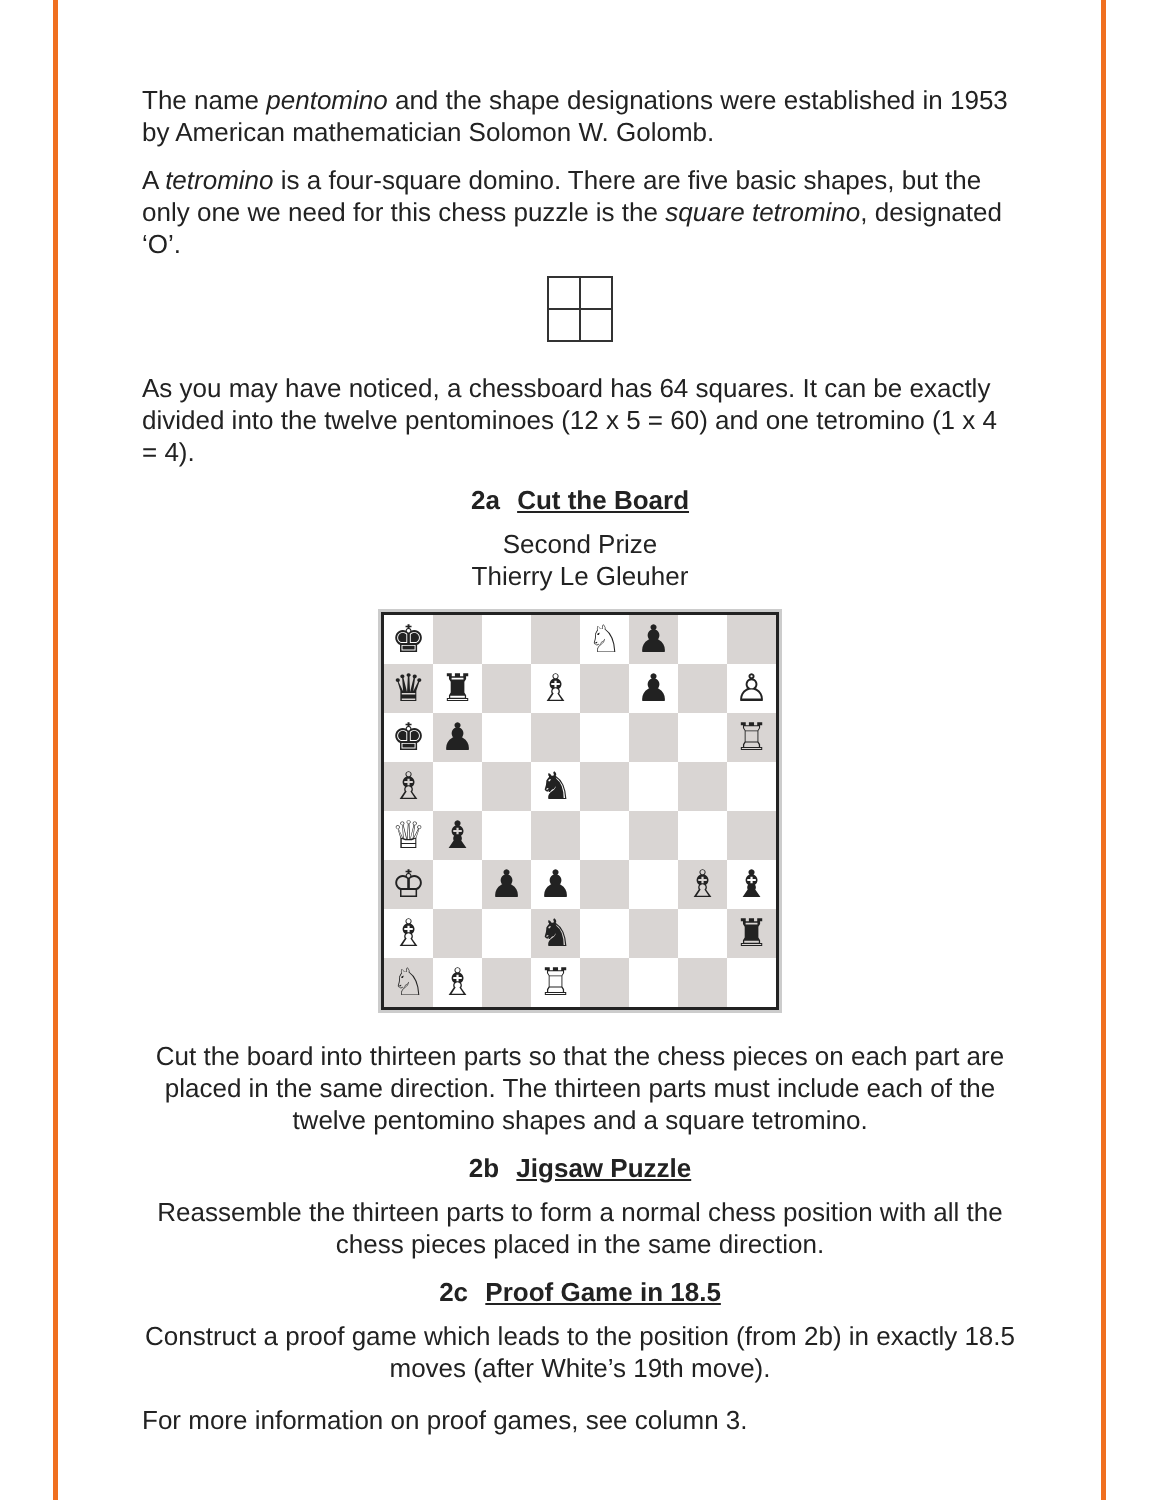The name pentomino and the shape designations were established in 1953 by American mathematician Solomon W. Golomb.
A tetromino is a four-square domino. There are five basic shapes, but the only one we need for this chess puzzle is the square tetromino, designated ‘O’.
As you may have noticed, a chessboard has 64 squares. It can be exactly divided into the twelve pentominoes (12 x 5 = 60) and one tetromino (1 x 4 = 4).
2a Cut the Board
Second Prize
Thierry Le Gleuher
♚
♘
♟
♛
♜
♗
♟
♙
♚
♟
♖
♗
♞
♕
♝
♔
♟
♟
♗
♝
♗
♞
♜
♘
♗
♖
Cut the board into thirteen parts so that the chess pieces on each part are placed in the same direction. The thirteen parts must include each of the twelve pentomino shapes and a square tetromino.
2b Jigsaw Puzzle
Reassemble the thirteen parts to form a normal chess position with all the chess pieces placed in the same direction.
2c Proof Game in 18.5
Construct a proof game which leads to the position (from 2b) in exactly 18.5 moves (after White’s 19th move).
For more information on proof games, see column 3.